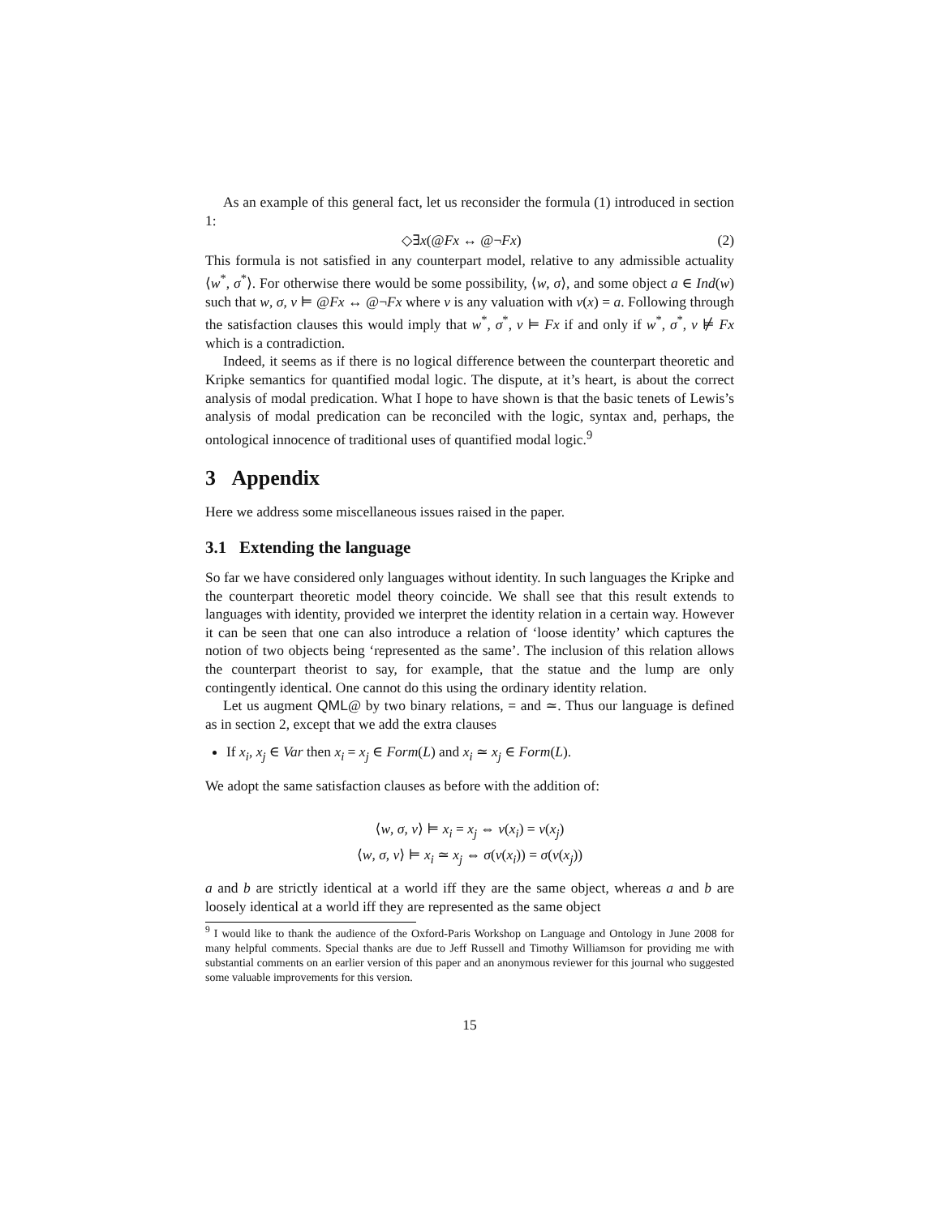As an example of this general fact, let us reconsider the formula (1) introduced in section 1:
◇∃x(@Fx ↔ @¬Fx) (2)
This formula is not satisfied in any counterpart model, relative to any admissible actuality ⟨w<sup>*</sup>, σ<sup>*</sup>⟩. For otherwise there would be some possibility, ⟨w, σ⟩, and some object a ∈ Ind(w) such that w, σ, v ⊨ @Fx ↔ @¬Fx where v is any valuation with v(x) = a. Following through the satisfaction clauses this would imply that w<sup>*</sup>, σ<sup>*</sup>, v ⊨ Fx if and only if w<sup>*</sup>, σ<sup>*</sup>, v ⊭ Fx which is a contradiction.
Indeed, it seems as if there is no logical difference between the counterpart theoretic and Kripke semantics for quantified modal logic. The dispute, at it’s heart, is about the correct analysis of modal predication. What I hope to have shown is that the basic tenets of Lewis’s analysis of modal predication can be reconciled with the logic, syntax and, perhaps, the ontological innocence of traditional uses of quantified modal logic.<sup>9</sup>
3 Appendix
Here we address some miscellaneous issues raised in the paper.
3.1 Extending the language
So far we have considered only languages without identity. In such languages the Kripke and the counterpart theoretic model theory coincide. We shall see that this result extends to languages with identity, provided we interpret the identity relation in a certain way. However it can be seen that one can also introduce a relation of ‘loose identity’ which captures the notion of two objects being ‘represented as the same’. The inclusion of this relation allows the counterpart theorist to say, for example, that the statue and the lump are only contingently identical. One cannot do this using the ordinary identity relation.
Let us augment QML@ by two binary relations, = and ≃. Thus our language is defined as in section 2, except that we add the extra clauses
If x<sub>i</sub>, x<sub>j</sub> ∈ Var then x<sub>i</sub> = x<sub>j</sub> ∈ Form(L) and x<sub>i</sub> ≃ x<sub>j</sub> ∈ Form(L).
We adopt the same satisfaction clauses as before with the addition of:
⟨w, σ, v⟩ ⊨ x<sub>i</sub> = x<sub>j</sub> ⇔ v(x<sub>i</sub>) = v(x<sub>j</sub>)
⟨w, σ, v⟩ ⊨ x<sub>i</sub> ≃ x<sub>j</sub> ⇔ σ(v(x<sub>i</sub>)) = σ(v(x<sub>j</sub>))
a and b are strictly identical at a world iff they are the same object, whereas a and b are loosely identical at a world iff they are represented as the same object
<sup>9</sup> I would like to thank the audience of the Oxford-Paris Workshop on Language and Ontology in June 2008 for many helpful comments. Special thanks are due to Jeff Russell and Timothy Williamson for providing me with substantial comments on an earlier version of this paper and an anonymous reviewer for this journal who suggested some valuable improvements for this version.
15